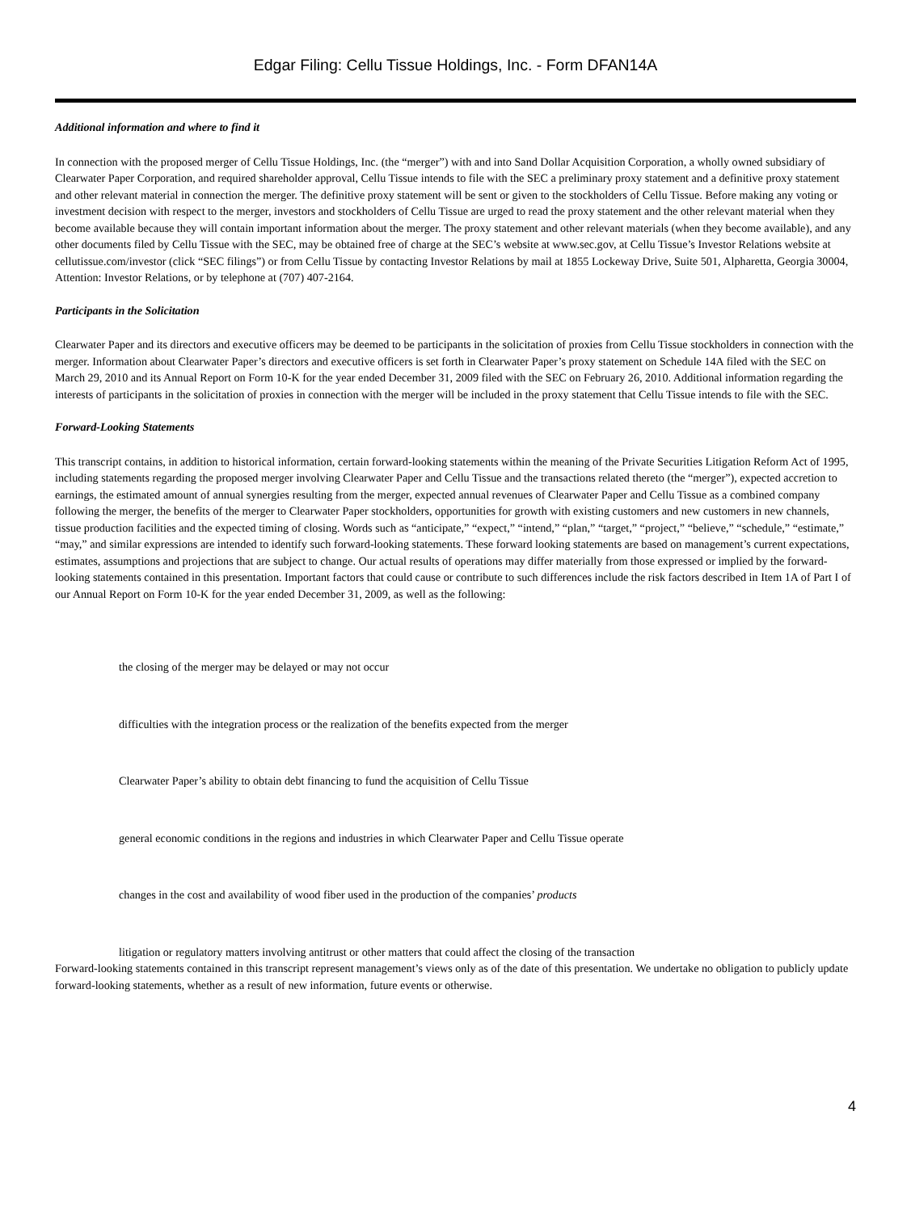Edgar Filing: Cellu Tissue Holdings, Inc. - Form DFAN14A
Additional information and where to find it
In connection with the proposed merger of Cellu Tissue Holdings, Inc. (the “merger”) with and into Sand Dollar Acquisition Corporation, a wholly owned subsidiary of Clearwater Paper Corporation, and required shareholder approval, Cellu Tissue intends to file with the SEC a preliminary proxy statement and a definitive proxy statement and other relevant material in connection the merger. The definitive proxy statement will be sent or given to the stockholders of Cellu Tissue. Before making any voting or investment decision with respect to the merger, investors and stockholders of Cellu Tissue are urged to read the proxy statement and the other relevant material when they become available because they will contain important information about the merger. The proxy statement and other relevant materials (when they become available), and any other documents filed by Cellu Tissue with the SEC, may be obtained free of charge at the SEC’s website at www.sec.gov, at Cellu Tissue’s Investor Relations website at cellutissue.com/investor (click “SEC filings”) or from Cellu Tissue by contacting Investor Relations by mail at 1855 Lockeway Drive, Suite 501, Alpharetta, Georgia 30004, Attention: Investor Relations, or by telephone at (707) 407-2164.
Participants in the Solicitation
Clearwater Paper and its directors and executive officers may be deemed to be participants in the solicitation of proxies from Cellu Tissue stockholders in connection with the merger. Information about Clearwater Paper’s directors and executive officers is set forth in Clearwater Paper’s proxy statement on Schedule 14A filed with the SEC on March 29, 2010 and its Annual Report on Form 10-K for the year ended December 31, 2009 filed with the SEC on February 26, 2010. Additional information regarding the interests of participants in the solicitation of proxies in connection with the merger will be included in the proxy statement that Cellu Tissue intends to file with the SEC.
Forward-Looking Statements
This transcript contains, in addition to historical information, certain forward-looking statements within the meaning of the Private Securities Litigation Reform Act of 1995, including statements regarding the proposed merger involving Clearwater Paper and Cellu Tissue and the transactions related thereto (the “merger”), expected accretion to earnings, the estimated amount of annual synergies resulting from the merger, expected annual revenues of Clearwater Paper and Cellu Tissue as a combined company following the merger, the benefits of the merger to Clearwater Paper stockholders, opportunities for growth with existing customers and new customers in new channels, tissue production facilities and the expected timing of closing. Words such as “anticipate,” “expect,” “intend,” “plan,” “target,” “project,” “believe,” “schedule,” “estimate,” “may,” and similar expressions are intended to identify such forward-looking statements. These forward looking statements are based on management’s current expectations, estimates, assumptions and projections that are subject to change. Our actual results of operations may differ materially from those expressed or implied by the forward-looking statements contained in this presentation. Important factors that could cause or contribute to such differences include the risk factors described in Item 1A of Part I of our Annual Report on Form 10-K for the year ended December 31, 2009, as well as the following:
the closing of the merger may be delayed or may not occur
difficulties with the integration process or the realization of the benefits expected from the merger
Clearwater Paper’s ability to obtain debt financing to fund the acquisition of Cellu Tissue
general economic conditions in the regions and industries in which Clearwater Paper and Cellu Tissue operate
changes in the cost and availability of wood fiber used in the production of the companies’ products
litigation or regulatory matters involving antitrust or other matters that could affect the closing of the transaction
Forward-looking statements contained in this transcript represent management’s views only as of the date of this presentation. We undertake no obligation to publicly update forward-looking statements, whether as a result of new information, future events or otherwise.
4